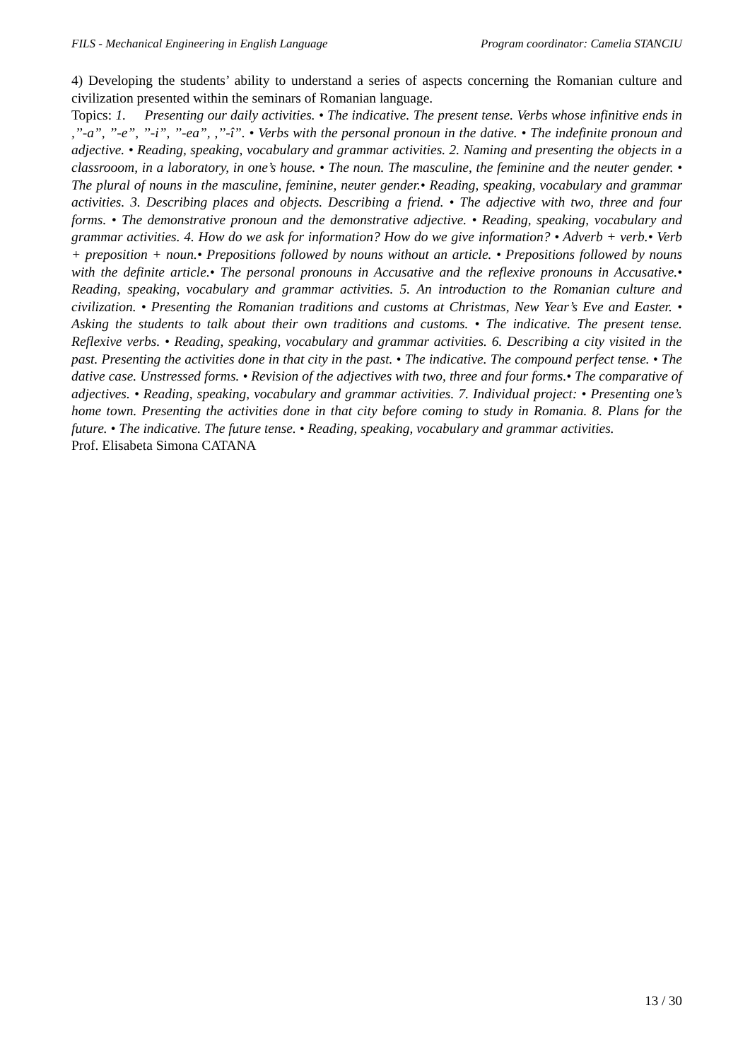FILS - Mechanical Engineering in English Language Program coordinator: Camelia STANCIU
4) Developing the students’ ability to understand a series of aspects concerning the Romanian culture and civilization presented within the seminars of Romanian language.
Topics: 1. Presenting our daily activities. • The indicative. The present tense. Verbs whose infinitive ends in ,’’-a”, ’’-e”, ’’-i”, ’’-ea”, ,’’-î”. • Verbs with the personal pronoun in the dative. • The indefinite pronoun and adjective. • Reading, speaking, vocabulary and grammar activities. 2. Naming and presenting the objects in a classrooom, in a laboratory, in one’s house. • The noun. The masculine, the feminine and the neuter gender. • The plural of nouns in the masculine, feminine, neuter gender.• Reading, speaking, vocabulary and grammar activities. 3. Describing places and objects. Describing a friend. • The adjective with two, three and four forms. • The demonstrative pronoun and the demonstrative adjective. • Reading, speaking, vocabulary and grammar activities. 4. How do we ask for information? How do we give information? • Adverb + verb.• Verb + preposition + noun.• Prepositions followed by nouns without an article. • Prepositions followed by nouns with the definite article.• The personal pronouns in Accusative and the reflexive pronouns in Accusative.• Reading, speaking, vocabulary and grammar activities. 5. An introduction to the Romanian culture and civilization. • Presenting the Romanian traditions and customs at Christmas, New Year’s Eve and Easter. • Asking the students to talk about their own traditions and customs. • The indicative. The present tense. Reflexive verbs. • Reading, speaking, vocabulary and grammar activities. 6. Describing a city visited in the past. Presenting the activities done in that city in the past. • The indicative. The compound perfect tense. • The dative case. Unstressed forms. • Revision of the adjectives with two, three and four forms.• The comparative of adjectives. • Reading, speaking, vocabulary and grammar activities. 7. Individual project: • Presenting one’s home town. Presenting the activities done in that city before coming to study in Romania. 8. Plans for the future. • The indicative. The future tense. • Reading, speaking, vocabulary and grammar activities.
Prof. Elisabeta Simona CATANA
13 / 30